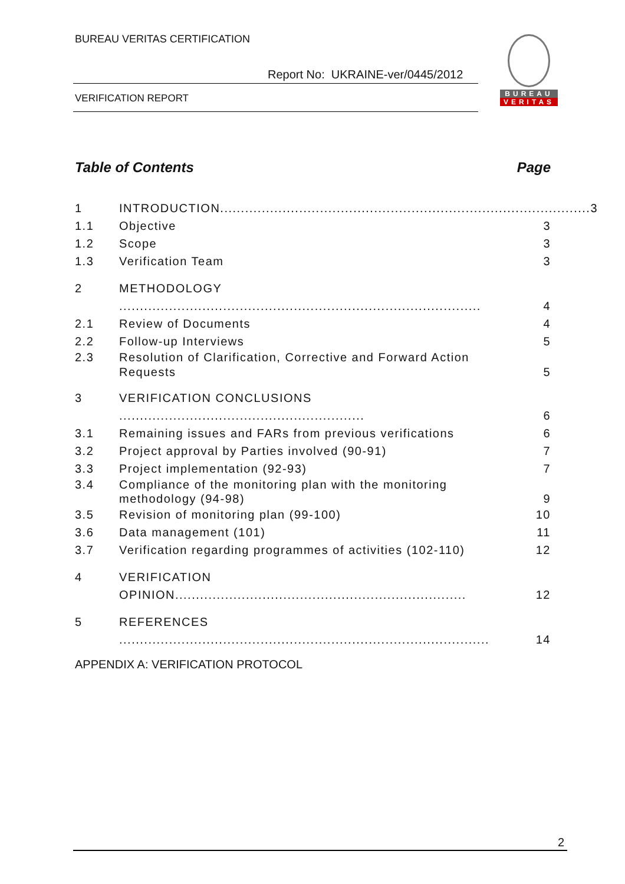BUREAU VERITAS CERTIFICATION
Report No: UKRAINE-ver/0445/2012
VERIFICATION REPORT
BUREAU
VERITAS
Table of Contents Page
1 INTRODUCTION......................................................................................... 3
1.1 Objective 3
1.2 Scope 3
1.3 Verification Team 3
2 METHODOLOGY ....................................................................................... 4
2.1 Review of Documents 4
2.2 Follow-up Interviews 5
2.3 Resolution of Clarification, Corrective and Forward Action Requests 5
3 VERIFICATION CONCLUSIONS ........................................................... 6
3.1 Remaining issues and FARs from previous verifications 6
3.2 Project approval by Parties involved (90-91) 7
3.3 Project implementation (92-93) 7
3.4 Compliance of the monitoring plan with the monitoring methodology (94-98) 9
3.5 Revision of monitoring plan (99-100) 10
3.6 Data management (101) 11
3.7 Verification regarding programmes of activities (102-110) 12
4 VERIFICATION OPINION...................................................................... 12
5 REFERENCES ......................................................................................... 14
APPENDIX A: VERIFICATION PROTOCOL
2